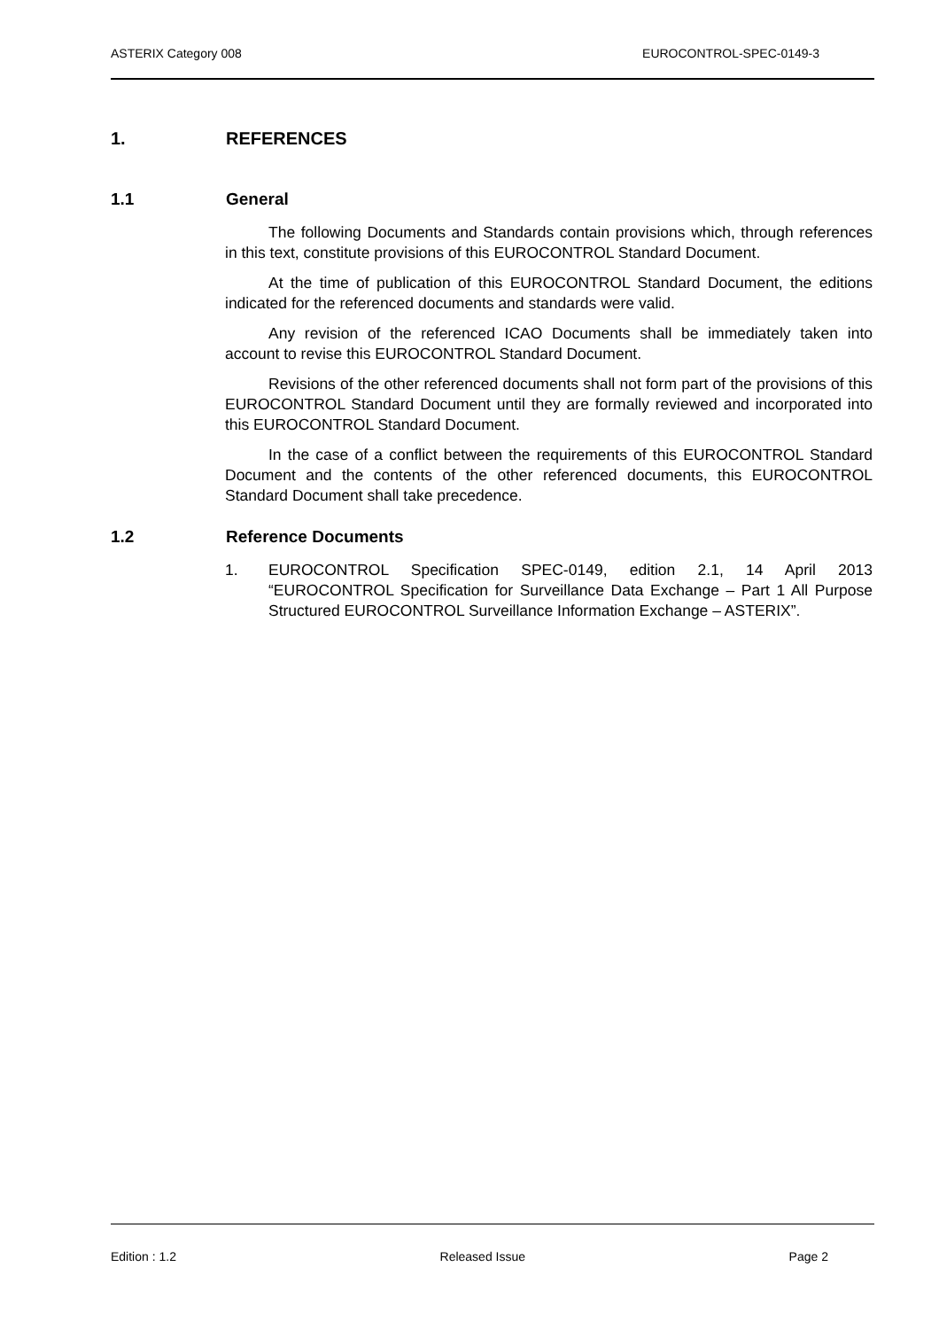ASTERIX Category 008 EUROCONTROL-SPEC-0149-3
1. REFERENCES
1.1 General
The following Documents and Standards contain provisions which, through references in this text, constitute provisions of this EUROCONTROL Standard Document.
At the time of publication of this EUROCONTROL Standard Document, the editions indicated for the referenced documents and standards were valid.
Any revision of the referenced ICAO Documents shall be immediately taken into account to revise this EUROCONTROL Standard Document.
Revisions of the other referenced documents shall not form part of the provisions of this EUROCONTROL Standard Document until they are formally reviewed and incorporated into this EUROCONTROL Standard Document.
In the case of a conflict between the requirements of this EUROCONTROL Standard Document and the contents of the other referenced documents, this EUROCONTROL Standard Document shall take precedence.
1.2 Reference Documents
1. EUROCONTROL Specification SPEC-0149, edition 2.1, 14 April 2013 “EUROCONTROL Specification for Surveillance Data Exchange – Part 1 All Purpose Structured EUROCONTROL Surveillance Information Exchange – ASTERIX”.
Edition : 1.2 Released Issue Page 2